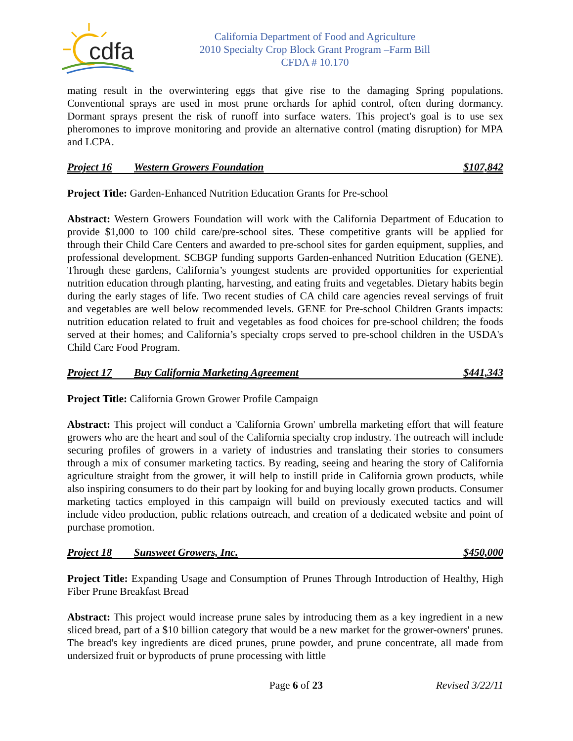cdfa
California Department of Food and Agriculture
2010 Specialty Crop Block Grant Program –Farm Bill
CFDA # 10.170
mating result in the overwintering eggs that give rise to the damaging Spring populations. Conventional sprays are used in most prune orchards for aphid control, often during dormancy. Dormant sprays present the risk of runoff into surface waters. This project's goal is to use sex pheromones to improve monitoring and provide an alternative control (mating disruption) for MPA and LCPA.
Project 16 Western Growers Foundation $107,842
Project Title: Garden-Enhanced Nutrition Education Grants for Pre-school
Abstract: Western Growers Foundation will work with the California Department of Education to provide $1,000 to 100 child care/pre-school sites. These competitive grants will be applied for through their Child Care Centers and awarded to pre-school sites for garden equipment, supplies, and professional development. SCBGP funding supports Garden-enhanced Nutrition Education (GENE). Through these gardens, California’s youngest students are provided opportunities for experiential nutrition education through planting, harvesting, and eating fruits and vegetables. Dietary habits begin during the early stages of life. Two recent studies of CA child care agencies reveal servings of fruit and vegetables are well below recommended levels. GENE for Pre-school Children Grants impacts: nutrition education related to fruit and vegetables as food choices for pre-school children; the foods served at their homes; and California’s specialty crops served to pre-school children in the USDA's Child Care Food Program.
Project 17 Buy California Marketing Agreement $441,343
Project Title: California Grown Grower Profile Campaign
Abstract: This project will conduct a 'California Grown' umbrella marketing effort that will feature growers who are the heart and soul of the California specialty crop industry. The outreach will include securing profiles of growers in a variety of industries and translating their stories to consumers through a mix of consumer marketing tactics. By reading, seeing and hearing the story of California agriculture straight from the grower, it will help to instill pride in California grown products, while also inspiring consumers to do their part by looking for and buying locally grown products. Consumer marketing tactics employed in this campaign will build on previously executed tactics and will include video production, public relations outreach, and creation of a dedicated website and point of purchase promotion.
Project 18 Sunsweet Growers, Inc. $450,000
Project Title: Expanding Usage and Consumption of Prunes Through Introduction of Healthy, High Fiber Prune Breakfast Bread
Abstract: This project would increase prune sales by introducing them as a key ingredient in a new sliced bread, part of a $10 billion category that would be a new market for the grower-owners' prunes. The bread's key ingredients are diced prunes, prune powder, and prune concentrate, all made from undersized fruit or byproducts of prune processing with little
Page 6 of 23 Revised 3/22/11